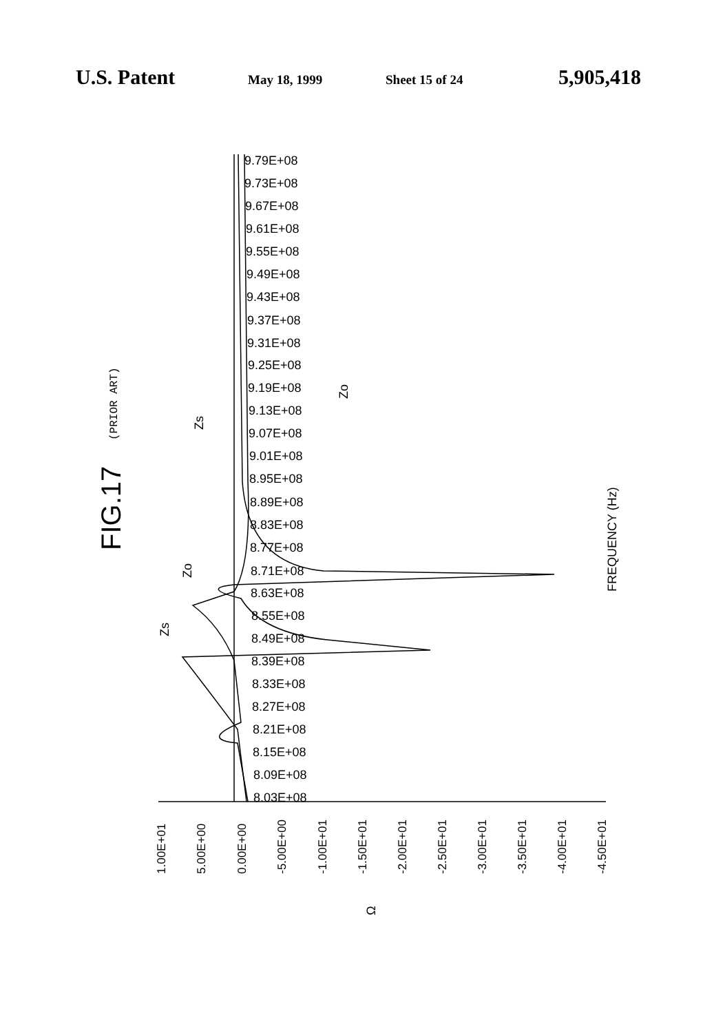U.S. Patent
May 18, 1999 Sheet 15 of 24
5,905,418
FIG.17
(PRIOR ART)
FREQUENCY (Hz)
9.79E+08
9.73E+08
9.67E+08
9.61E+08
9.55E+08
9.49E+08
9.43E+08
9.37E+08
9.31E+08
9.25E+08
9.19E+08
9.13E+08
9.07E+08
9.01E+08
8.95E+08
8.89E+08
8.83E+08
8.77E+08
8.71E+08
8.63E+08
8.55E+08
8.49E+08
8.39E+08
8.33E+08
8.27E+08
8.21E+08
8.15E+08
8.09E+08
8.03E+08
1.00E+01
5.00E+00
0.00E+00
-5.00E+00
-1.00E+01
-1.50E+01
-2.00E+01
-2.50E+01
-3.00E+01
-3.50E+01
-4.00E+01
-4.50E+01
Ω
Zo
Zs
Zo
Zs